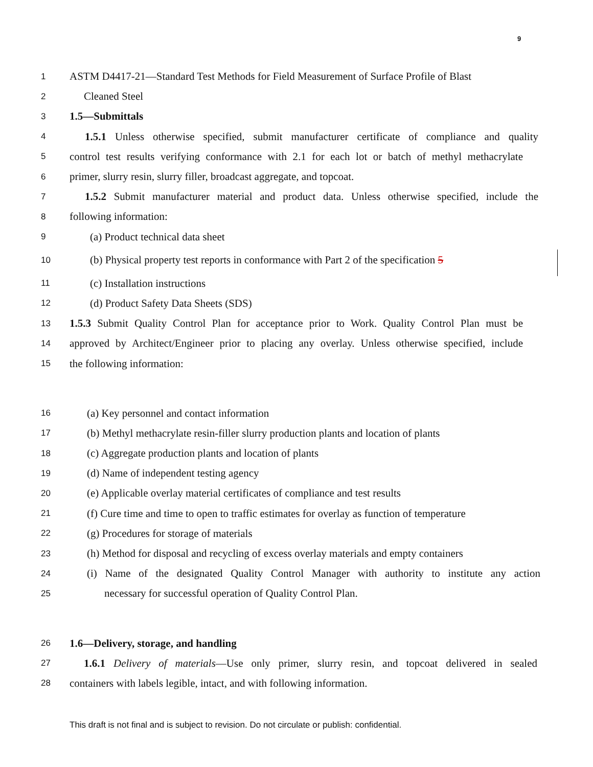9
1 ASTM D4417-21—Standard Test Methods for Field Measurement of Surface Profile of Blast
2 Cleaned Steel
3 1.5—Submittals
4 1.5.1 Unless otherwise specified, submit manufacturer certificate of compliance and quality
5 control test results verifying conformance with 2.1 for each lot or batch of methyl methacrylate
6 primer, slurry resin, slurry filler, broadcast aggregate, and topcoat.
7 1.5.2 Submit manufacturer material and product data. Unless otherwise specified, include the
8 following information:
9 (a) Product technical data sheet
10 (b) Physical property test reports in conformance with Part 2 of the specification 5
11 (c) Installation instructions
12 (d) Product Safety Data Sheets (SDS)
13 1.5.3 Submit Quality Control Plan for acceptance prior to Work. Quality Control Plan must be
14 approved by Architect/Engineer prior to placing any overlay. Unless otherwise specified, include
15 the following information:
16 (a) Key personnel and contact information
17 (b) Methyl methacrylate resin-filler slurry production plants and location of plants
18 (c) Aggregate production plants and location of plants
19 (d) Name of independent testing agency
20 (e) Applicable overlay material certificates of compliance and test results
21 (f) Cure time and time to open to traffic estimates for overlay as function of temperature
22 (g) Procedures for storage of materials
23 (h) Method for disposal and recycling of excess overlay materials and empty containers
24 (i) Name of the designated Quality Control Manager with authority to institute any action
25 necessary for successful operation of Quality Control Plan.
26 1.6—Delivery, storage, and handling
27 1.6.1 Delivery of materials—Use only primer, slurry resin, and topcoat delivered in sealed
28 containers with labels legible, intact, and with following information.
This draft is not final and is subject to revision. Do not circulate or publish: confidential.